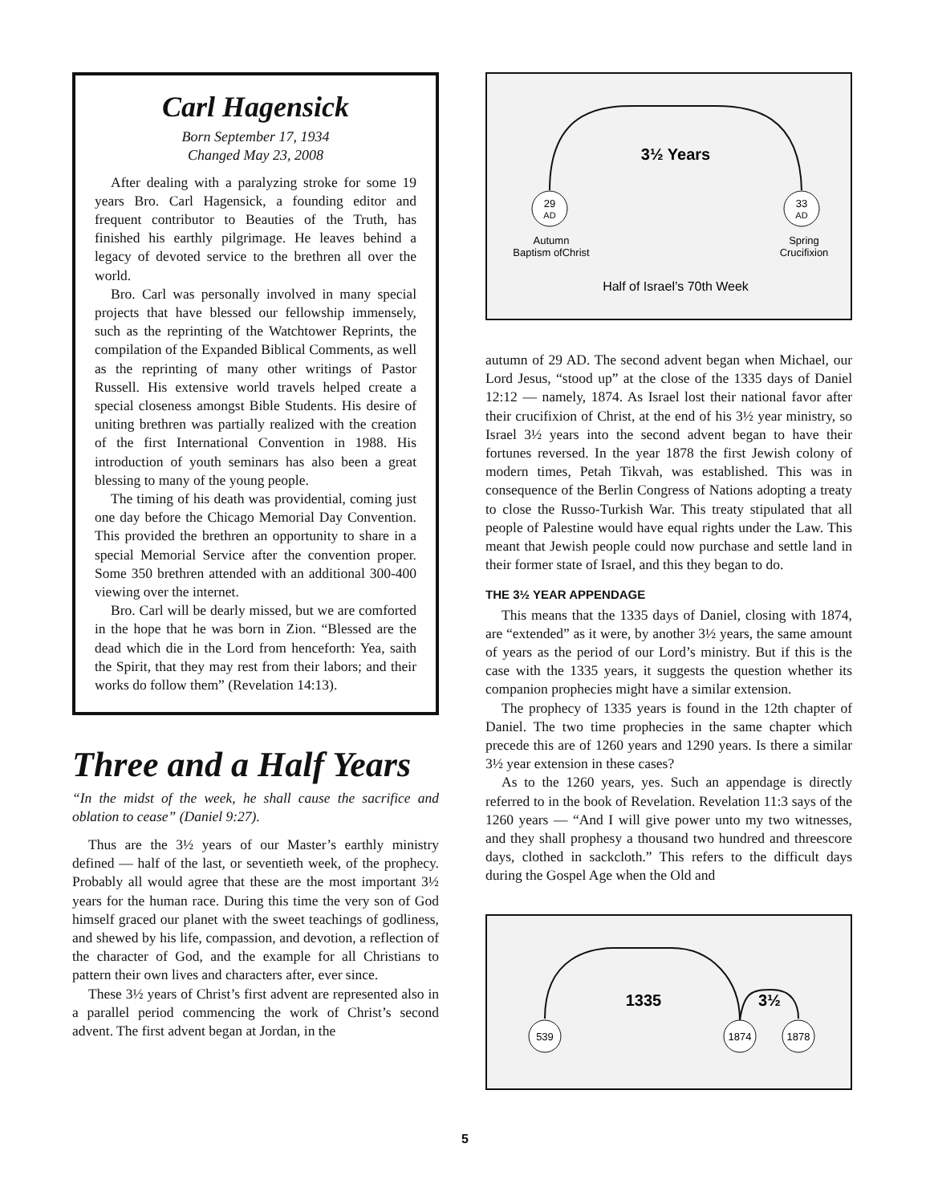Carl Hagensick
Born September 17, 1934
Changed May 23, 2008
After dealing with a paralyzing stroke for some 19 years Bro. Carl Hagensick, a founding editor and frequent contributor to Beauties of the Truth, has finished his earthly pilgrimage. He leaves behind a legacy of devoted service to the brethren all over the world.
Bro. Carl was personally involved in many special projects that have blessed our fellowship immensely, such as the reprinting of the Watchtower Reprints, the compilation of the Expanded Biblical Comments, as well as the reprinting of many other writings of Pastor Russell. His extensive world travels helped create a special closeness amongst Bible Students. His desire of uniting brethren was partially realized with the creation of the first International Convention in 1988. His introduction of youth seminars has also been a great blessing to many of the young people.
The timing of his death was providential, coming just one day before the Chicago Memorial Day Convention. This provided the brethren an opportunity to share in a special Memorial Service after the convention proper. Some 350 brethren attended with an additional 300-400 viewing over the internet.
Bro. Carl will be dearly missed, but we are comforted in the hope that he was born in Zion. “Blessed are the dead which die in the Lord from henceforth: Yea, saith the Spirit, that they may rest from their labors; and their works do follow them” (Revelation 14:13).
Three and a Half Years
“In the midst of the week, he shall cause the sacrifice and oblation to cease” (Daniel 9:27).
Thus are the 3½ years of our Master’s earthly ministry defined — half of the last, or seventieth week, of the prophecy. Probably all would agree that these are the most important 3½ years for the human race. During this time the very son of God himself graced our planet with the sweet teachings of godliness, and shewed by his life, compassion, and devotion, a reflection of the character of God, and the example for all Christians to pattern their own lives and characters after, ever since.
These 3½ years of Christ’s first advent are represented also in a parallel period commencing the work of Christ’s second advent. The first advent began at Jordan, in the
29
AD
33
AD
3½ Years
Autumn
Baptism ofChrist
Spring
Crucifixion
Half of Israel’s 70th Week
autumn of 29 AD. The second advent began when Michael, our Lord Jesus, “stood up” at the close of the 1335 days of Daniel 12:12 — namely, 1874. As Israel lost their national favor after their crucifixion of Christ, at the end of his 3½ year ministry, so Israel 3½ years into the second advent began to have their fortunes reversed. In the year 1878 the first Jewish colony of modern times, Petah Tikvah, was established. This was in consequence of the Berlin Congress of Nations adopting a treaty to close the Russo-Turkish War. This treaty stipulated that all people of Palestine would have equal rights under the Law. This meant that Jewish people could now purchase and settle land in their former state of Israel, and this they began to do.
THE 3½ YEAR APPENDAGE
This means that the 1335 days of Daniel, closing with 1874, are “extended” as it were, by another 3½ years, the same amount of years as the period of our Lord’s ministry. But if this is the case with the 1335 years, it suggests the question whether its companion prophecies might have a similar extension.
The prophecy of 1335 years is found in the 12th chapter of Daniel. The two time prophecies in the same chapter which precede this are of 1260 years and 1290 years. Is there a similar 3½ year extension in these cases?
As to the 1260 years, yes. Such an appendage is directly referred to in the book of Revelation. Revelation 11:3 says of the 1260 years — “And I will give power unto my two witnesses, and they shall prophesy a thousand two hundred and threescore days, clothed in sackcloth.” This refers to the difficult days during the Gospel Age when the Old and
539
1874
1878
1335
3½
5